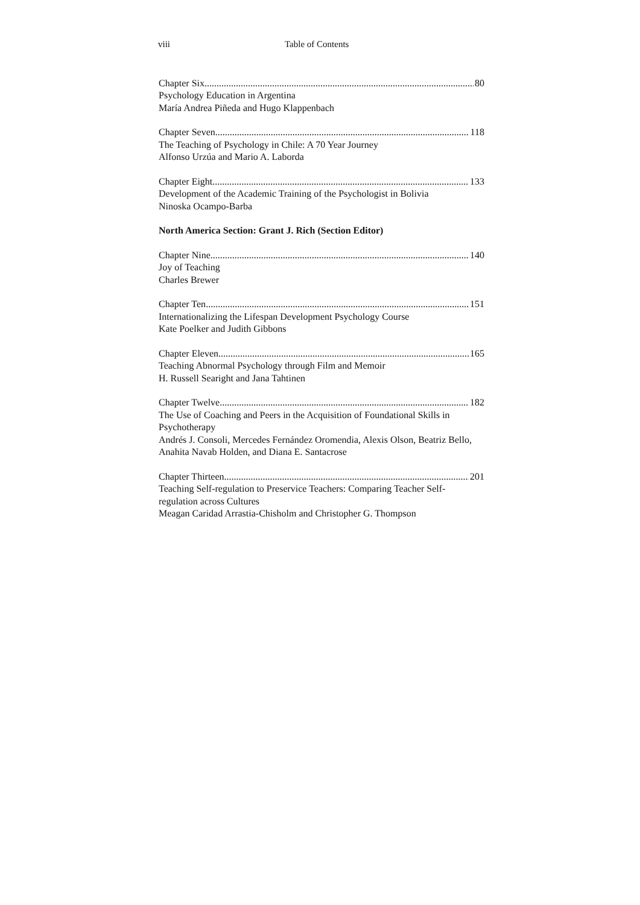viii Table of Contents
Chapter Six 80
Psychology Education in Argentina
María Andrea Piñeda and Hugo Klappenbach
Chapter Seven 118
The Teaching of Psychology in Chile: A 70 Year Journey
Alfonso Urzúa and Mario A. Laborda
Chapter Eight 133
Development of the Academic Training of the Psychologist in Bolivia
Ninoska Ocampo-Barba
North America Section: Grant J. Rich (Section Editor)
Chapter Nine 140
Joy of Teaching
Charles Brewer
Chapter Ten 151
Internationalizing the Lifespan Development Psychology Course
Kate Poelker and Judith Gibbons
Chapter Eleven 165
Teaching Abnormal Psychology through Film and Memoir
H. Russell Searight and Jana Tahtinen
Chapter Twelve 182
The Use of Coaching and Peers in the Acquisition of Foundational Skills in Psychotherapy
Andrés J. Consoli, Mercedes Fernández Oromendia, Alexis Olson, Beatriz Bello, Anahita Navab Holden, and Diana E. Santacrose
Chapter Thirteen 201
Teaching Self-regulation to Preservice Teachers: Comparing Teacher Self-regulation across Cultures
Meagan Caridad Arrastia-Chisholm and Christopher G. Thompson